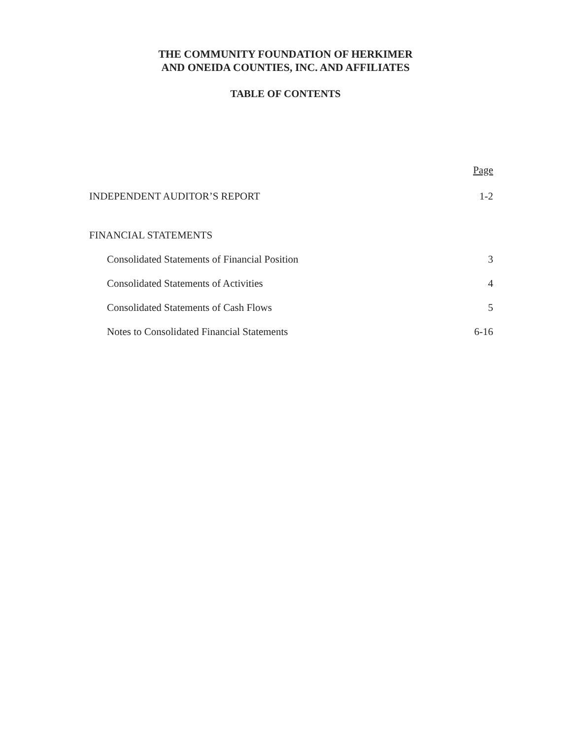THE COMMUNITY FOUNDATION OF HERKIMER
AND ONEIDA COUNTIES, INC. AND AFFILIATES
TABLE OF CONTENTS
Page
INDEPENDENT AUDITOR’S REPORT 1-2
FINANCIAL STATEMENTS
Consolidated Statements of Financial Position 3
Consolidated Statements of Activities 4
Consolidated Statements of Cash Flows 5
Notes to Consolidated Financial Statements 6-16